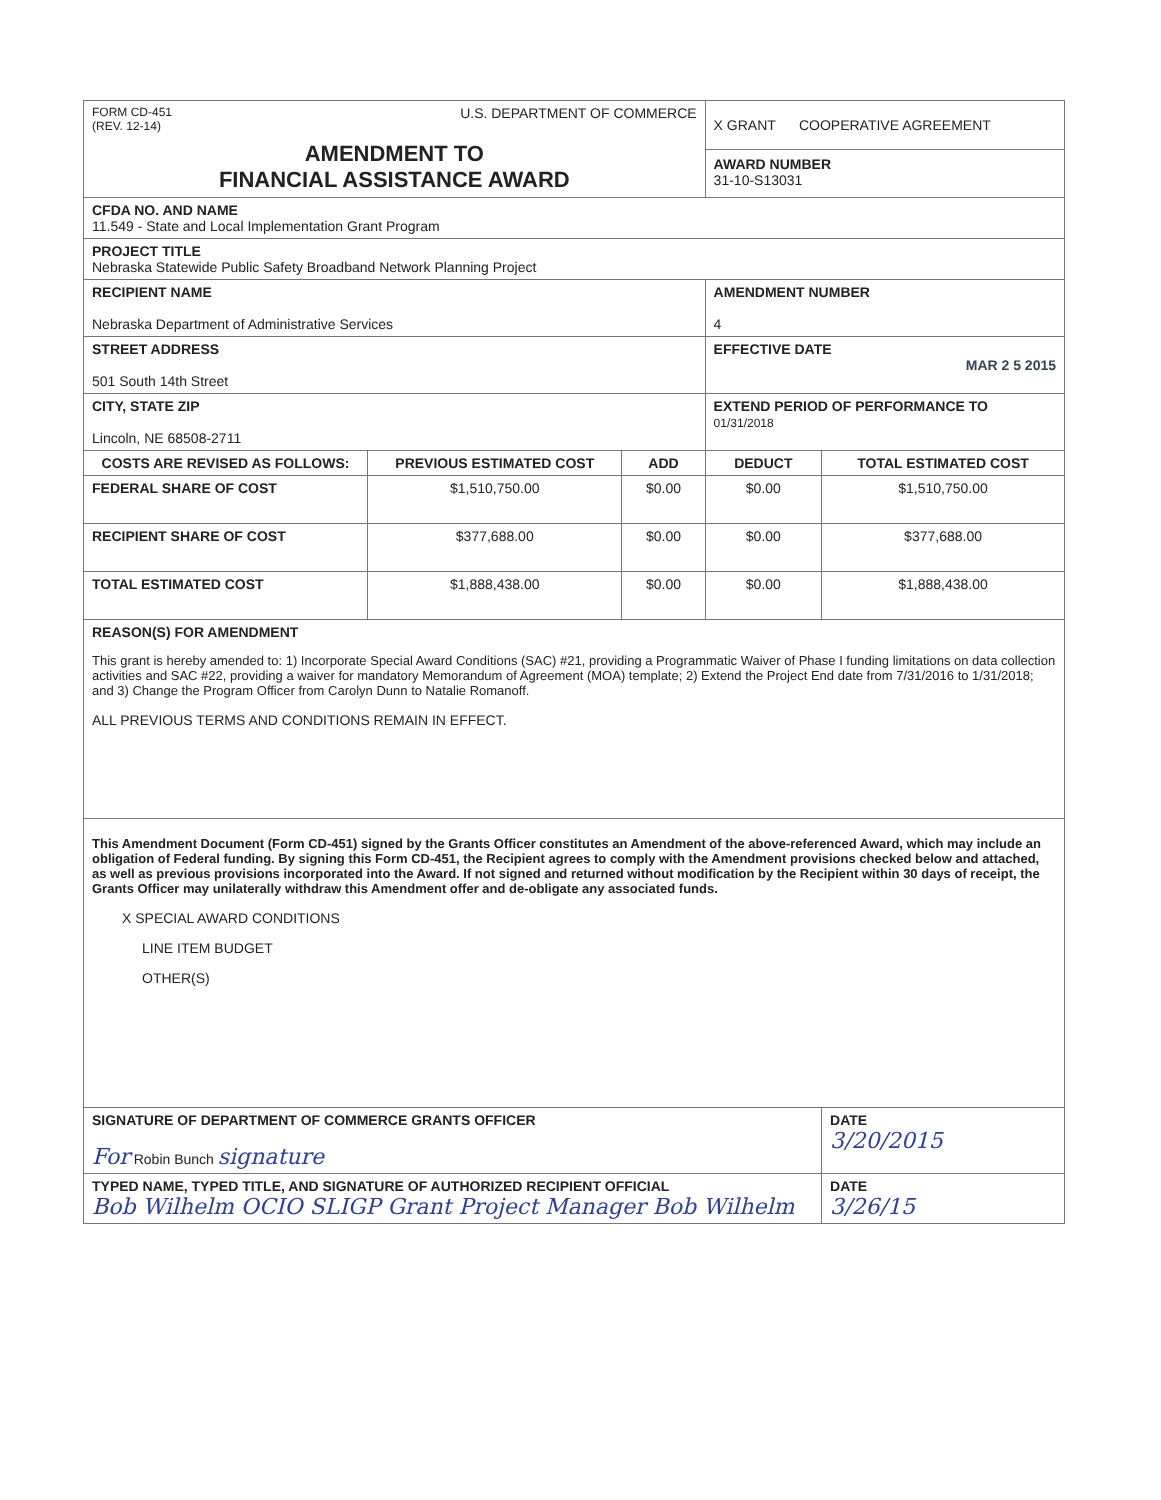| FORM CD-451 (REV. 12-14) U.S. DEPARTMENT OF COMMERCE AMENDMENT TO FINANCIAL ASSISTANCE AWARD | | | X GRANT COOPERATIVE AGREEMENT AWARD NUMBER 31-10-S13031 | |
| CFDA NO. AND NAME 11.549 - State and Local Implementation Grant Program | | | | |
| PROJECT TITLE Nebraska Statewide Public Safety Broadband Network Planning Project | | | | |
| RECIPIENT NAME Nebraska Department of Administrative Services | | | AMENDMENT NUMBER 4 | |
| STREET ADDRESS 501 South 14th Street | | | EFFECTIVE DATE MAR 2 5 2015 | |
| CITY, STATE ZIP Lincoln, NE 68508-2711 | | | EXTEND PERIOD OF PERFORMANCE TO 01/31/2018 | |
| COSTS ARE REVISED AS FOLLOWS: | PREVIOUS ESTIMATED COST | ADD | DEDUCT | TOTAL ESTIMATED COST |
| FEDERAL SHARE OF COST | $1,510,750.00 | $0.00 | $0.00 | $1,510,750.00 |
| RECIPIENT SHARE OF COST | $377,688.00 | $0.00 | $0.00 | $377,688.00 |
| TOTAL ESTIMATED COST | $1,888,438.00 | $0.00 | $0.00 | $1,888,438.00 |
| REASON(S) FOR AMENDMENT This grant is hereby amended to: 1) Incorporate Special Award Conditions (SAC) #21, providing a Programmatic Waiver of Phase I funding limitations on data collection activities and SAC #22, providing a waiver for mandatory Memorandum of Agreement (MOA) template; 2) Extend the Project End date from 7/31/2016 to 1/31/2018; and 3) Change the Program Officer from Carolyn Dunn to Natalie Romanoff. ALL PREVIOUS TERMS AND CONDITIONS REMAIN IN EFFECT. | | | | |
| This Amendment Document (Form CD-451) signed by the Grants Officer constitutes an Amendment of the above-referenced Award, which may include an obligation of Federal funding. By signing this Form CD-451, the Recipient agrees to comply with the Amendment provisions checked below and attached, as well as previous provisions incorporated into the Award. If not signed and returned without modification by the Recipient within 30 days of receipt, the Grants Officer may unilaterally withdraw this Amendment offer and de-obligate any associated funds. X SPECIAL AWARD CONDITIONS LINE ITEM BUDGET OTHER(S) | | | | |
| SIGNATURE OF DEPARTMENT OF COMMERCE GRANTS OFFICER For Robin Bunch signature | | | | DATE 3/20/2015 |
| TYPED NAME, TYPED TITLE, AND SIGNATURE OF AUTHORIZED RECIPIENT OFFICIAL Bob Wilhelm OCIO SLIGP Grant Project Manager Bob Wilhelm | | | | DATE 3/26/15 |